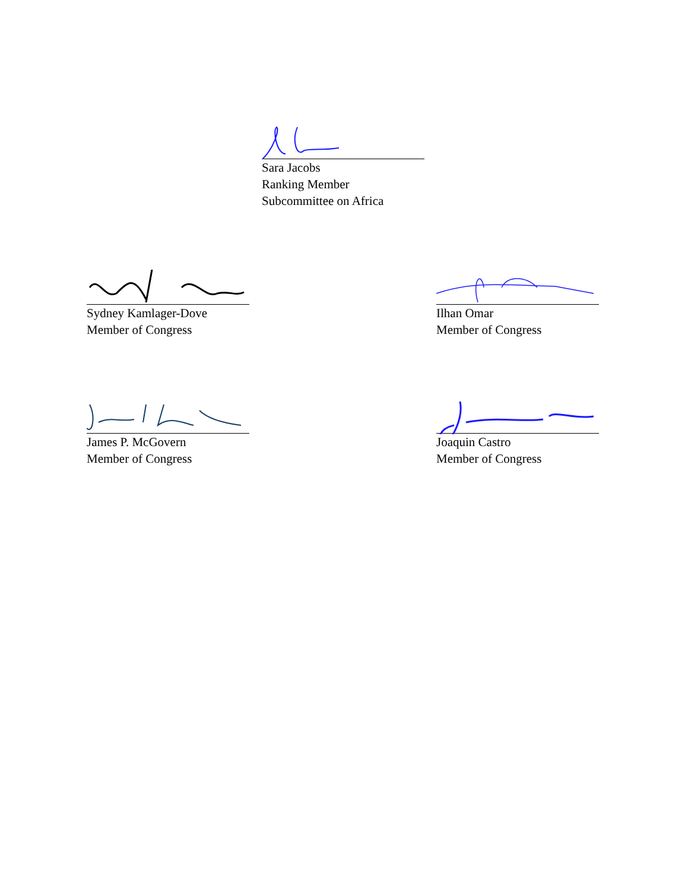Sara Jacobs
Ranking Member
Subcommittee on Africa
Sydney Kamlager-Dove
Member of Congress
Ilhan Omar
Member of Congress
James P. McGovern
Member of Congress
Joaquin Castro
Member of Congress